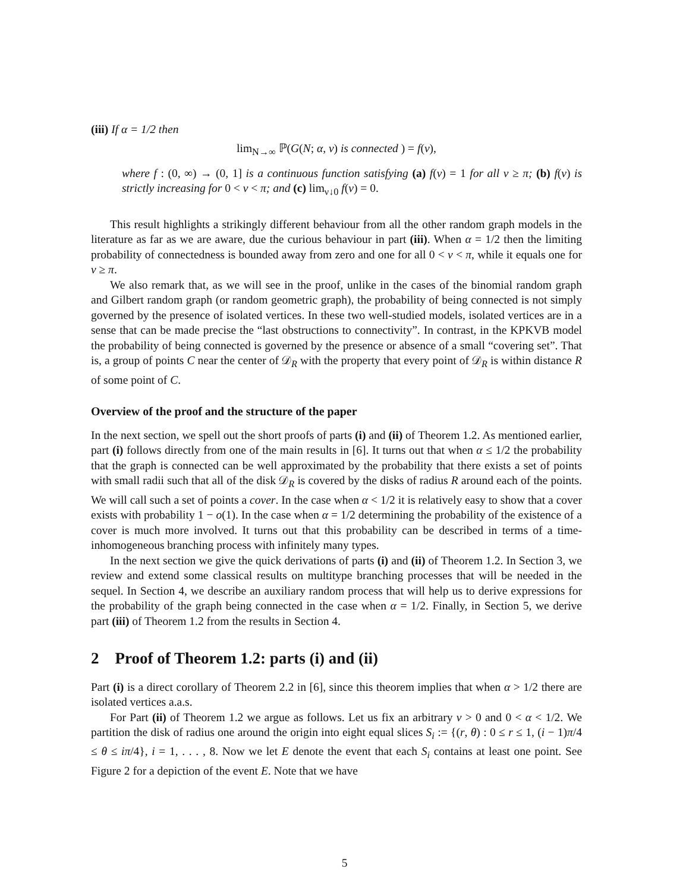(iii) If α = 1/2 then
lim<sub>N→∞</sub> ℙ(G(N; α, ν) is connected ) = f(ν),
where f : (0, ∞) → (0, 1] is a continuous function satisfying (a) f(ν) = 1 for all ν ≥ π; (b) f(ν) is strictly increasing for 0 < ν < π; and (c) lim<sub>ν↓0</sub> f(ν) = 0.
This result highlights a strikingly different behaviour from all the other random graph models in the literature as far as we are aware, due the curious behaviour in part (iii). When α = 1/2 then the limiting probability of connectedness is bounded away from zero and one for all 0 < ν < π, while it equals one for ν ≥ π.
We also remark that, as we will see in the proof, unlike in the cases of the binomial random graph and Gilbert random graph (or random geometric graph), the probability of being connected is not simply governed by the presence of isolated vertices. In these two well-studied models, isolated vertices are in a sense that can be made precise the “last obstructions to connectivity”. In contrast, in the KPKVB model the probability of being connected is governed by the presence or absence of a small “covering set”. That is, a group of points C near the center of 𝒟<sub>R</sub> with the property that every point of 𝒟<sub>R</sub> is within distance R of some point of C.
Overview of the proof and the structure of the paper
In the next section, we spell out the short proofs of parts (i) and (ii) of Theorem 1.2. As mentioned earlier, part (i) follows directly from one of the main results in [6]. It turns out that when α ≤ 1/2 the probability that the graph is connected can be well approximated by the probability that there exists a set of points with small radii such that all of the disk 𝒟<sub>R</sub> is covered by the disks of radius R around each of the points. We will call such a set of points a cover. In the case when α < 1/2 it is relatively easy to show that a cover exists with probability 1 − o(1). In the case when α = 1/2 determining the probability of the existence of a cover is much more involved. It turns out that this probability can be described in terms of a time-inhomogeneous branching process with infinitely many types.
In the next section we give the quick derivations of parts (i) and (ii) of Theorem 1.2. In Section 3, we review and extend some classical results on multitype branching processes that will be needed in the sequel. In Section 4, we describe an auxiliary random process that will help us to derive expressions for the probability of the graph being connected in the case when α = 1/2. Finally, in Section 5, we derive part (iii) of Theorem 1.2 from the results in Section 4.
2 Proof of Theorem 1.2: parts (i) and (ii)
Part (i) is a direct corollary of Theorem 2.2 in [6], since this theorem implies that when α > 1/2 there are isolated vertices a.a.s.
For Part (ii) of Theorem 1.2 we argue as follows. Let us fix an arbitrary ν > 0 and 0 < α < 1/2. We partition the disk of radius one around the origin into eight equal slices S<sub>i</sub> := {(r, θ) : 0 ≤ r ≤ 1, (i − 1)π/4 ≤ θ ≤ iπ/4}, i = 1, . . . , 8. Now we let E denote the event that each S<sub>i</sub> contains at least one point. See Figure 2 for a depiction of the event E. Note that we have
5